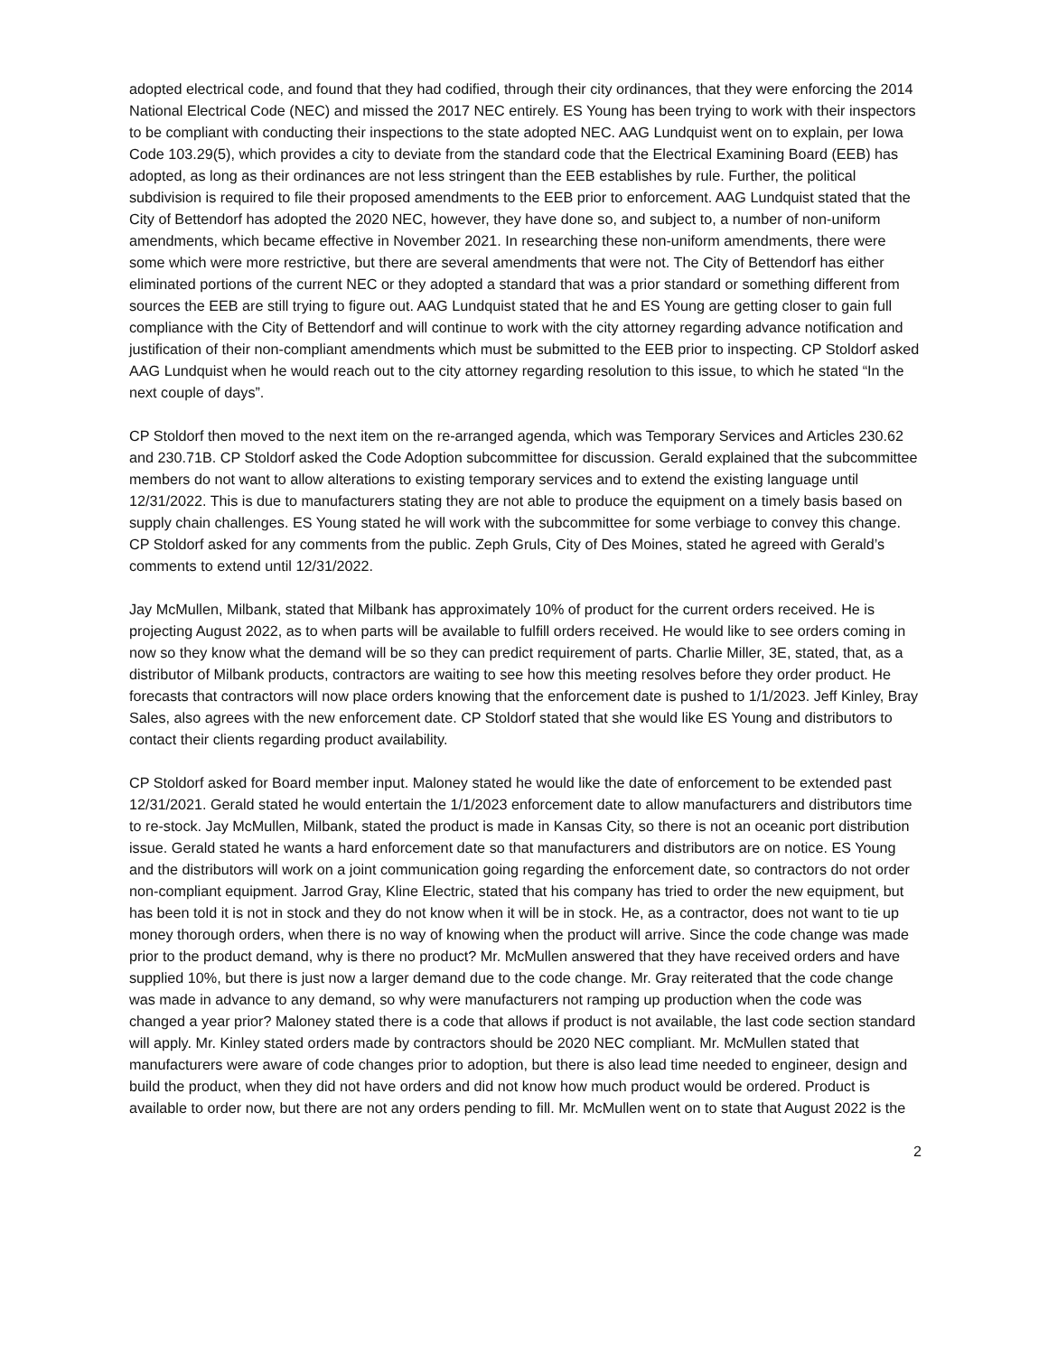adopted electrical code, and found that they had codified, through their city ordinances, that they were enforcing the 2014 National Electrical Code (NEC) and missed the 2017 NEC entirely. ES Young has been trying to work with their inspectors to be compliant with conducting their inspections to the state adopted NEC. AAG Lundquist went on to explain, per Iowa Code 103.29(5), which provides a city to deviate from the standard code that the Electrical Examining Board (EEB) has adopted, as long as their ordinances are not less stringent than the EEB establishes by rule. Further, the political subdivision is required to file their proposed amendments to the EEB prior to enforcement. AAG Lundquist stated that the City of Bettendorf has adopted the 2020 NEC, however, they have done so, and subject to, a number of non-uniform amendments, which became effective in November 2021. In researching these non-uniform amendments, there were some which were more restrictive, but there are several amendments that were not. The City of Bettendorf has either eliminated portions of the current NEC or they adopted a standard that was a prior standard or something different from sources the EEB are still trying to figure out. AAG Lundquist stated that he and ES Young are getting closer to gain full compliance with the City of Bettendorf and will continue to work with the city attorney regarding advance notification and justification of their non-compliant amendments which must be submitted to the EEB prior to inspecting. CP Stoldorf asked AAG Lundquist when he would reach out to the city attorney regarding resolution to this issue, to which he stated “In the next couple of days”.
CP Stoldorf then moved to the next item on the re-arranged agenda, which was Temporary Services and Articles 230.62 and 230.71B. CP Stoldorf asked the Code Adoption subcommittee for discussion. Gerald explained that the subcommittee members do not want to allow alterations to existing temporary services and to extend the existing language until 12/31/2022. This is due to manufacturers stating they are not able to produce the equipment on a timely basis based on supply chain challenges. ES Young stated he will work with the subcommittee for some verbiage to convey this change. CP Stoldorf asked for any comments from the public. Zeph Gruls, City of Des Moines, stated he agreed with Gerald’s comments to extend until 12/31/2022.
Jay McMullen, Milbank, stated that Milbank has approximately 10% of product for the current orders received. He is projecting August 2022, as to when parts will be available to fulfill orders received. He would like to see orders coming in now so they know what the demand will be so they can predict requirement of parts. Charlie Miller, 3E, stated, that, as a distributor of Milbank products, contractors are waiting to see how this meeting resolves before they order product. He forecasts that contractors will now place orders knowing that the enforcement date is pushed to 1/1/2023. Jeff Kinley, Bray Sales, also agrees with the new enforcement date. CP Stoldorf stated that she would like ES Young and distributors to contact their clients regarding product availability.
CP Stoldorf asked for Board member input. Maloney stated he would like the date of enforcement to be extended past 12/31/2021. Gerald stated he would entertain the 1/1/2023 enforcement date to allow manufacturers and distributors time to re-stock. Jay McMullen, Milbank, stated the product is made in Kansas City, so there is not an oceanic port distribution issue. Gerald stated he wants a hard enforcement date so that manufacturers and distributors are on notice. ES Young and the distributors will work on a joint communication going regarding the enforcement date, so contractors do not order non-compliant equipment. Jarrod Gray, Kline Electric, stated that his company has tried to order the new equipment, but has been told it is not in stock and they do not know when it will be in stock. He, as a contractor, does not want to tie up money thorough orders, when there is no way of knowing when the product will arrive. Since the code change was made prior to the product demand, why is there no product? Mr. McMullen answered that they have received orders and have supplied 10%, but there is just now a larger demand due to the code change. Mr. Gray reiterated that the code change was made in advance to any demand, so why were manufacturers not ramping up production when the code was changed a year prior? Maloney stated there is a code that allows if product is not available, the last code section standard will apply. Mr. Kinley stated orders made by contractors should be 2020 NEC compliant. Mr. McMullen stated that manufacturers were aware of code changes prior to adoption, but there is also lead time needed to engineer, design and build the product, when they did not have orders and did not know how much product would be ordered. Product is available to order now, but there are not any orders pending to fill. Mr. McMullen went on to state that August 2022 is the
2